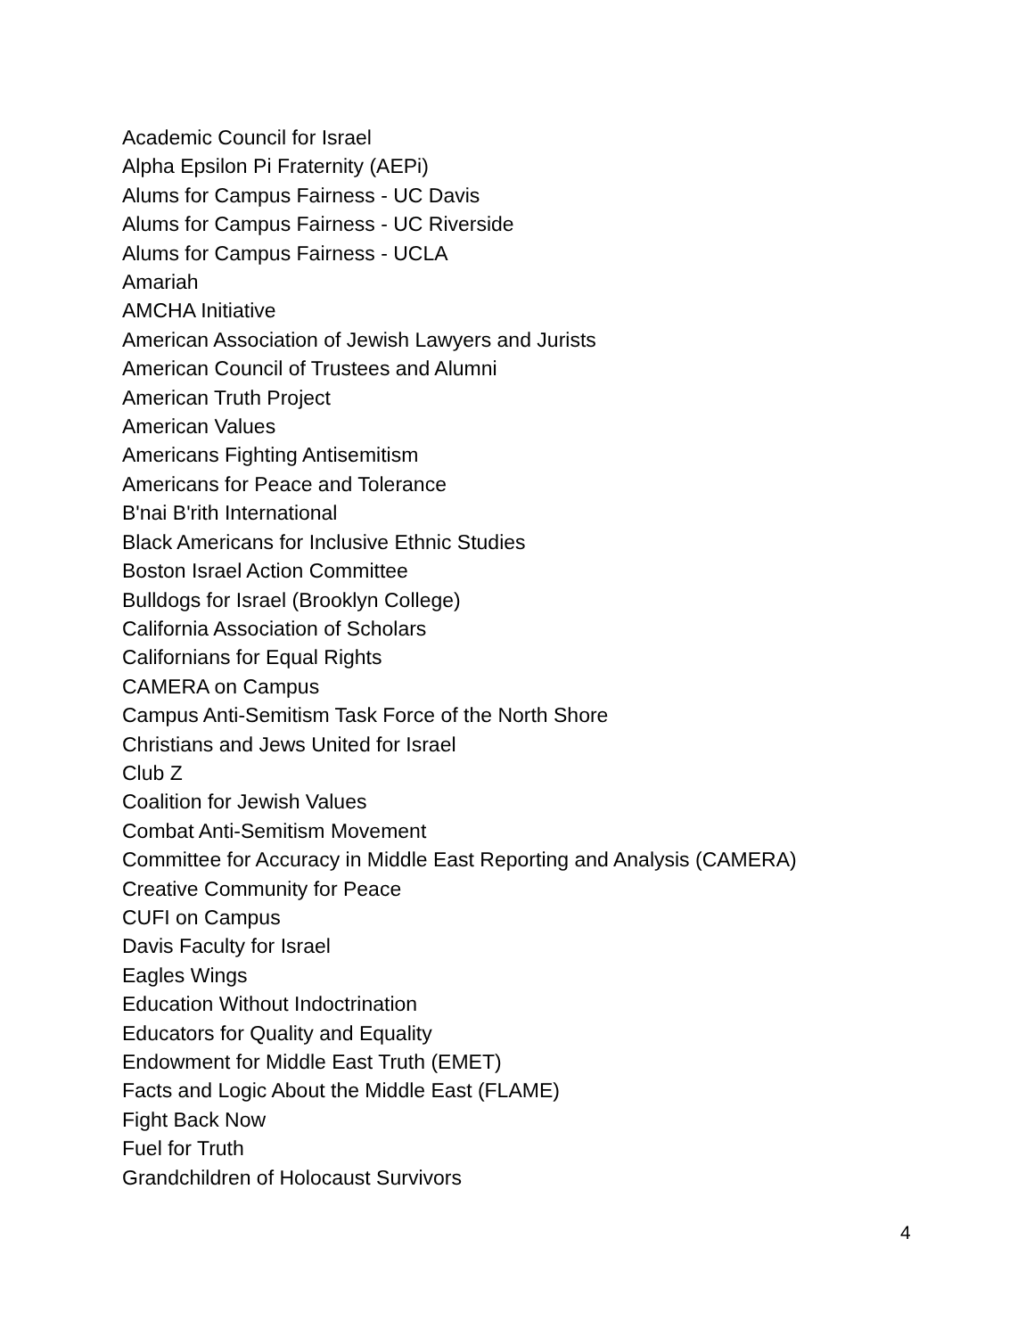Academic Council for Israel
Alpha Epsilon Pi Fraternity (AEPi)
Alums for Campus Fairness - UC Davis
Alums for Campus Fairness - UC Riverside
Alums for Campus Fairness - UCLA
Amariah
AMCHA Initiative
American Association of Jewish Lawyers and Jurists
American Council of Trustees and Alumni
American Truth Project
American Values
Americans Fighting Antisemitism
Americans for Peace and Tolerance
B'nai B'rith International
Black Americans for Inclusive Ethnic Studies
Boston Israel Action Committee
Bulldogs for Israel (Brooklyn College)
California Association of Scholars
Californians for Equal Rights
CAMERA on Campus
Campus Anti-Semitism Task Force of the North Shore
Christians and Jews United for Israel
Club Z
Coalition for Jewish Values
Combat Anti-Semitism Movement
Committee for Accuracy in Middle East Reporting and Analysis (CAMERA)
Creative Community for Peace
CUFI on Campus
Davis Faculty for Israel
Eagles Wings
Education Without Indoctrination
Educators for Quality and Equality
Endowment for Middle East Truth (EMET)
Facts and Logic About the Middle East (FLAME)
Fight Back Now
Fuel for Truth
Grandchildren of Holocaust Survivors
4